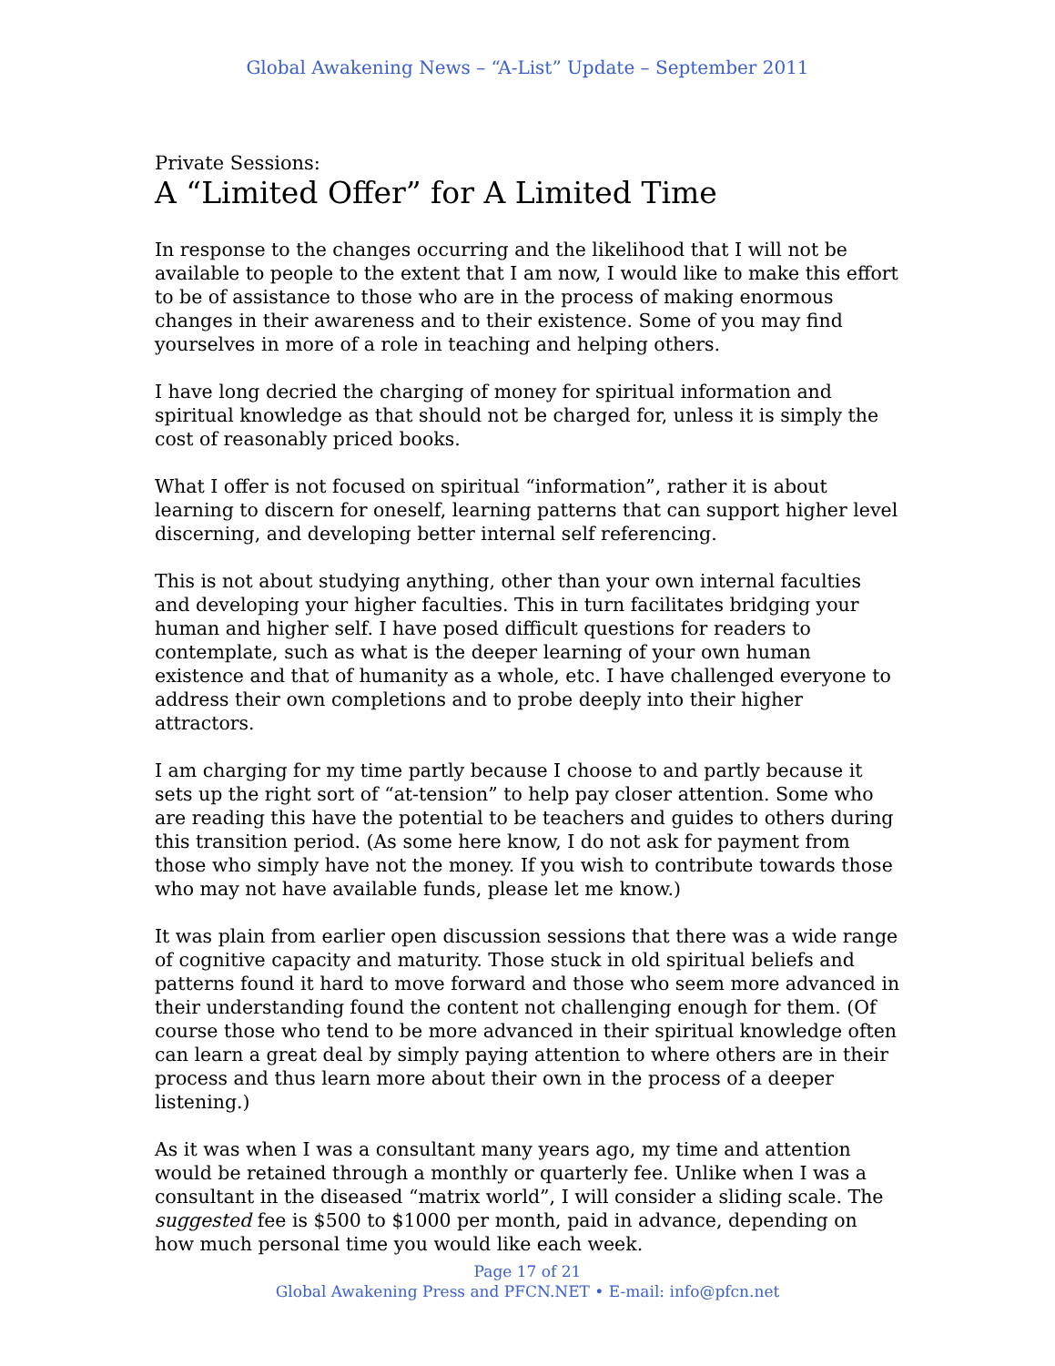Global Awakening News – “A-List” Update – September 2011
Private Sessions:
A “Limited Offer” for A Limited Time
In response to the changes occurring and the likelihood that I will not be available to people to the extent that I am now, I would like to make this effort to be of assistance to those who are in the process of making enormous changes in their awareness and to their existence. Some of you may find yourselves in more of a role in teaching and helping others.
I have long decried the charging of money for spiritual information and spiritual knowledge as that should not be charged for, unless it is simply the cost of reasonably priced books.
What I offer is not focused on spiritual “information”, rather it is about learning to discern for oneself, learning patterns that can support higher level discerning, and developing better internal self referencing.
This is not about studying anything, other than your own internal faculties and developing your higher faculties. This in turn facilitates bridging your human and higher self. I have posed difficult questions for readers to contemplate, such as what is the deeper learning of your own human existence and that of humanity as a whole, etc. I have challenged everyone to address their own completions and to probe deeply into their higher attractors.
I am charging for my time partly because I choose to and partly because it sets up the right sort of “at-tension” to help pay closer attention. Some who are reading this have the potential to be teachers and guides to others during this transition period. (As some here know, I do not ask for payment from those who simply have not the money. If you wish to contribute towards those who may not have available funds, please let me know.)
It was plain from earlier open discussion sessions that there was a wide range of cognitive capacity and maturity. Those stuck in old spiritual beliefs and patterns found it hard to move forward and those who seem more advanced in their understanding found the content not challenging enough for them. (Of course those who tend to be more advanced in their spiritual knowledge often can learn a great deal by simply paying attention to where others are in their process and thus learn more about their own in the process of a deeper listening.)
As it was when I was a consultant many years ago, my time and attention would be retained through a monthly or quarterly fee. Unlike when I was a consultant in the diseased “matrix world”, I will consider a sliding scale. The suggested fee is $500 to $1000 per month, paid in advance, depending on how much personal time you would like each week.
Page 17 of 21
Global Awakening Press and PFCN.NET • E-mail: info@pfcn.net